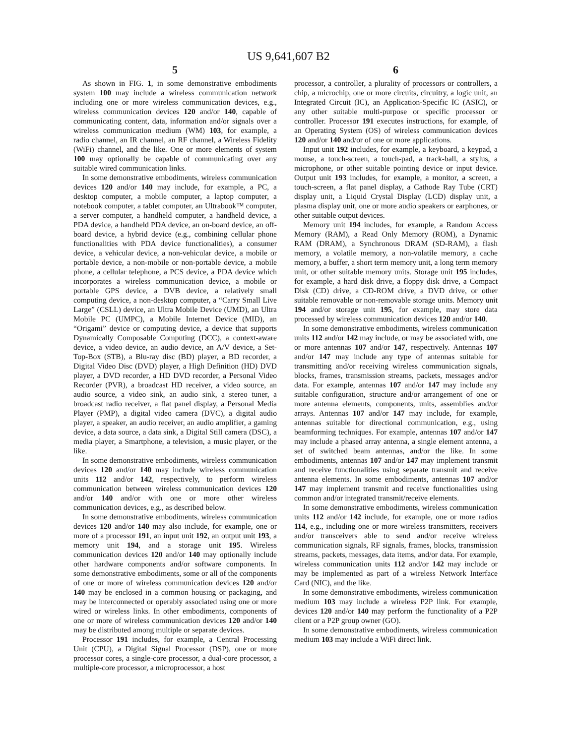US 9,641,607 B2
5 6
As shown in FIG. 1, in some demonstrative embodiments system 100 may include a wireless communication network including one or more wireless communication devices, e.g., wireless communication devices 120 and/or 140, capable of communicating content, data, information and/or signals over a wireless communication medium (WM) 103, for example, a radio channel, an IR channel, an RF channel, a Wireless Fidelity (WiFi) channel, and the like. One or more elements of system 100 may optionally be capable of communicating over any suitable wired communication links.
In some demonstrative embodiments, wireless communication devices 120 and/or 140 may include, for example, a PC, a desktop computer, a mobile computer, a laptop computer, a notebook computer, a tablet computer, an Ultrabook™ computer, a server computer, a handheld computer, a handheld device, a PDA device, a handheld PDA device, an on-board device, an off-board device, a hybrid device (e.g., combining cellular phone functionalities with PDA device functionalities), a consumer device, a vehicular device, a non-vehicular device, a mobile or portable device, a non-mobile or non-portable device, a mobile phone, a cellular telephone, a PCS device, a PDA device which incorporates a wireless communication device, a mobile or portable GPS device, a DVB device, a relatively small computing device, a non-desktop computer, a “Carry Small Live Large” (CSLL) device, an Ultra Mobile Device (UMD), an Ultra Mobile PC (UMPC), a Mobile Internet Device (MID), an “Origami” device or computing device, a device that supports Dynamically Composable Computing (DCC), a context-aware device, a video device, an audio device, an A/V device, a Set-Top-Box (STB), a Blu-ray disc (BD) player, a BD recorder, a Digital Video Disc (DVD) player, a High Definition (HD) DVD player, a DVD recorder, a HD DVD recorder, a Personal Video Recorder (PVR), a broadcast HD receiver, a video source, an audio source, a video sink, an audio sink, a stereo tuner, a broadcast radio receiver, a flat panel display, a Personal Media Player (PMP), a digital video camera (DVC), a digital audio player, a speaker, an audio receiver, an audio amplifier, a gaming device, a data source, a data sink, a Digital Still camera (DSC), a media player, a Smartphone, a television, a music player, or the like.
In some demonstrative embodiments, wireless communication devices 120 and/or 140 may include wireless communication units 112 and/or 142, respectively, to perform wireless communication between wireless communication devices 120 and/or 140 and/or with one or more other wireless communication devices, e.g., as described below.
In some demonstrative embodiments, wireless communication devices 120 and/or 140 may also include, for example, one or more of a processor 191, an input unit 192, an output unit 193, a memory unit 194, and a storage unit 195. Wireless communication devices 120 and/or 140 may optionally include other hardware components and/or software components. In some demonstrative embodiments, some or all of the components of one or more of wireless communication devices 120 and/or 140 may be enclosed in a common housing or packaging, and may be interconnected or operably associated using one or more wired or wireless links. In other embodiments, components of one or more of wireless communication devices 120 and/or 140 may be distributed among multiple or separate devices.
Processor 191 includes, for example, a Central Processing Unit (CPU), a Digital Signal Processor (DSP), one or more processor cores, a single-core processor, a dual-core processor, a multiple-core processor, a microprocessor, a host
processor, a controller, a plurality of processors or controllers, a chip, a microchip, one or more circuits, circuitry, a logic unit, an Integrated Circuit (IC), an Application-Specific IC (ASIC), or any other suitable multi-purpose or specific processor or controller. Processor 191 executes instructions, for example, of an Operating System (OS) of wireless communication devices 120 and/or 140 and/or of one or more applications.
Input unit 192 includes, for example, a keyboard, a keypad, a mouse, a touch-screen, a touch-pad, a track-ball, a stylus, a microphone, or other suitable pointing device or input device. Output unit 193 includes, for example, a monitor, a screen, a touch-screen, a flat panel display, a Cathode Ray Tube (CRT) display unit, a Liquid Crystal Display (LCD) display unit, a plasma display unit, one or more audio speakers or earphones, or other suitable output devices.
Memory unit 194 includes, for example, a Random Access Memory (RAM), a Read Only Memory (ROM), a Dynamic RAM (DRAM), a Synchronous DRAM (SD-RAM), a flash memory, a volatile memory, a non-volatile memory, a cache memory, a buffer, a short term memory unit, a long term memory unit, or other suitable memory units. Storage unit 195 includes, for example, a hard disk drive, a floppy disk drive, a Compact Disk (CD) drive, a CD-ROM drive, a DVD drive, or other suitable removable or non-removable storage units. Memory unit 194 and/or storage unit 195, for example, may store data processed by wireless communication devices 120 and/or 140.
In some demonstrative embodiments, wireless communication units 112 and/or 142 may include, or may be associated with, one or more antennas 107 and/or 147, respectively. Antennas 107 and/or 147 may include any type of antennas suitable for transmitting and/or receiving wireless communication signals, blocks, frames, transmission streams, packets, messages and/or data. For example, antennas 107 and/or 147 may include any suitable configuration, structure and/or arrangement of one or more antenna elements, components, units, assemblies and/or arrays. Antennas 107 and/or 147 may include, for example, antennas suitable for directional communication, e.g., using beamforming techniques. For example, antennas 107 and/or 147 may include a phased array antenna, a single element antenna, a set of switched beam antennas, and/or the like. In some embodiments, antennas 107 and/or 147 may implement transmit and receive functionalities using separate transmit and receive antenna elements. In some embodiments, antennas 107 and/or 147 may implement transmit and receive functionalities using common and/or integrated transmit/receive elements.
In some demonstrative embodiments, wireless communication units 112 and/or 142 include, for example, one or more radios 114, e.g., including one or more wireless transmitters, receivers and/or transceivers able to send and/or receive wireless communication signals, RF signals, frames, blocks, transmission streams, packets, messages, data items, and/or data. For example, wireless communication units 112 and/or 142 may include or may be implemented as part of a wireless Network Interface Card (NIC), and the like.
In some demonstrative embodiments, wireless communication medium 103 may include a wireless P2P link. For example, devices 120 and/or 140 may perform the functionality of a P2P client or a P2P group owner (GO).
In some demonstrative embodiments, wireless communication medium 103 may include a WiFi direct link.